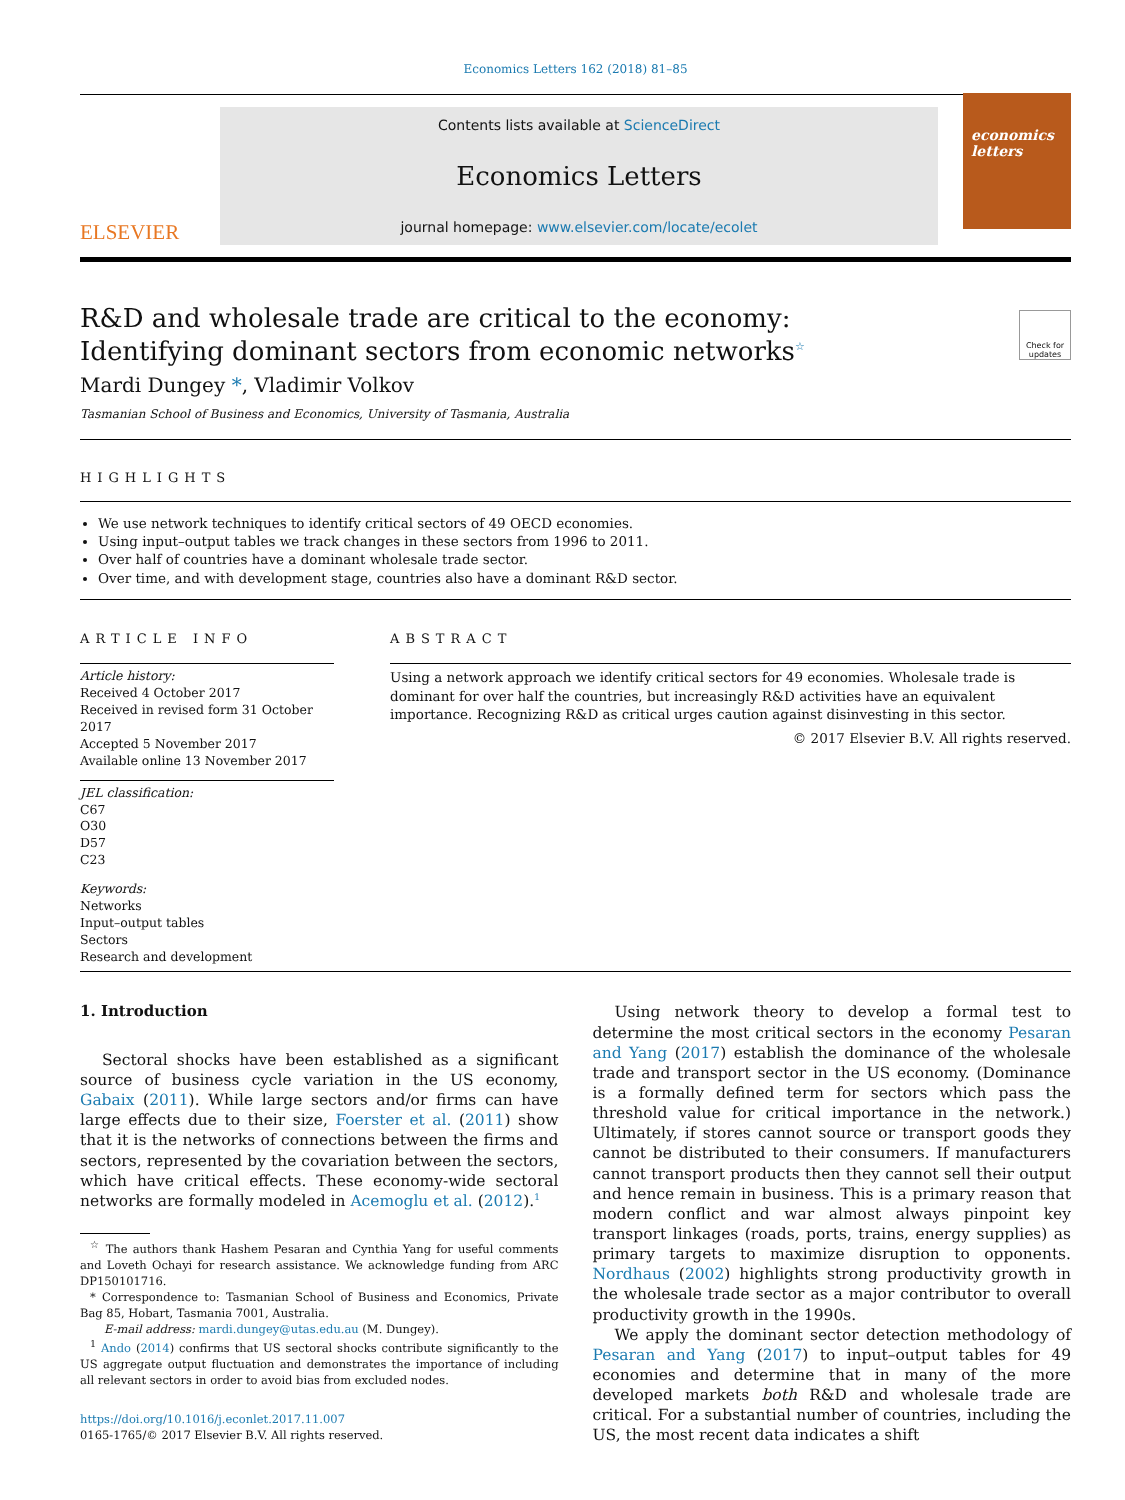Economics Letters 162 (2018) 81–85
ELSEVIER
Contents lists available at ScienceDirect
Economics Letters
journal homepage: www.elsevier.com/locate/ecolet
economics
letters
R&D and wholesale trade are critical to the economy: Identifying dominant sectors from economic networks<sup>☆</sup>
Check for updates
Mardi Dungey *, Vladimir Volkov
Tasmanian School of Business and Economics, University of Tasmania, Australia
HIGHLIGHTS
We use network techniques to identify critical sectors of 49 OECD economies.
Using input–output tables we track changes in these sectors from 1996 to 2011.
Over half of countries have a dominant wholesale trade sector.
Over time, and with development stage, countries also have a dominant R&D sector.
ARTICLE INFO
Article history:
Received 4 October 2017
Received in revised form 31 October 2017
Accepted 5 November 2017
Available online 13 November 2017
JEL classification:
C67
O30
D57
C23
Keywords:
Networks
Input–output tables
Sectors
Research and development
ABSTRACT
Using a network approach we identify critical sectors for 49 economies. Wholesale trade is dominant for over half the countries, but increasingly R&D activities have an equivalent importance. Recognizing R&D as critical urges caution against disinvesting in this sector.
© 2017 Elsevier B.V. All rights reserved.
1. Introduction
Sectoral shocks have been established as a significant source of business cycle variation in the US economy, Gabaix (2011). While large sectors and/or firms can have large effects due to their size, Foerster et al. (2011) show that it is the networks of connections between the firms and sectors, represented by the covariation between the sectors, which have critical effects. These economy-wide sectoral networks are formally modeled in Acemoglu et al. (2012).<sup>1</sup>
<sup>☆</sup> The authors thank Hashem Pesaran and Cynthia Yang for useful comments and Loveth Ochayi for research assistance. We acknowledge funding from ARC DP150101716.
* Correspondence to: Tasmanian School of Business and Economics, Private Bag 85, Hobart, Tasmania 7001, Australia.
E-mail address: mardi.dungey@utas.edu.au (M. Dungey).
<sup>1</sup> Ando (2014) confirms that US sectoral shocks contribute significantly to the US aggregate output fluctuation and demonstrates the importance of including all relevant sectors in order to avoid bias from excluded nodes.
https://doi.org/10.1016/j.econlet.2017.11.007
0165-1765/© 2017 Elsevier B.V. All rights reserved.
Using network theory to develop a formal test to determine the most critical sectors in the economy Pesaran and Yang (2017) establish the dominance of the wholesale trade and transport sector in the US economy. (Dominance is a formally defined term for sectors which pass the threshold value for critical importance in the network.) Ultimately, if stores cannot source or transport goods they cannot be distributed to their consumers. If manufacturers cannot transport products then they cannot sell their output and hence remain in business. This is a primary reason that modern conflict and war almost always pinpoint key transport linkages (roads, ports, trains, energy supplies) as primary targets to maximize disruption to opponents. Nordhaus (2002) highlights strong productivity growth in the wholesale trade sector as a major contributor to overall productivity growth in the 1990s.
We apply the dominant sector detection methodology of Pesaran and Yang (2017) to input–output tables for 49 economies and determine that in many of the more developed markets both R&D and wholesale trade are critical. For a substantial number of countries, including the US, the most recent data indicates a shift